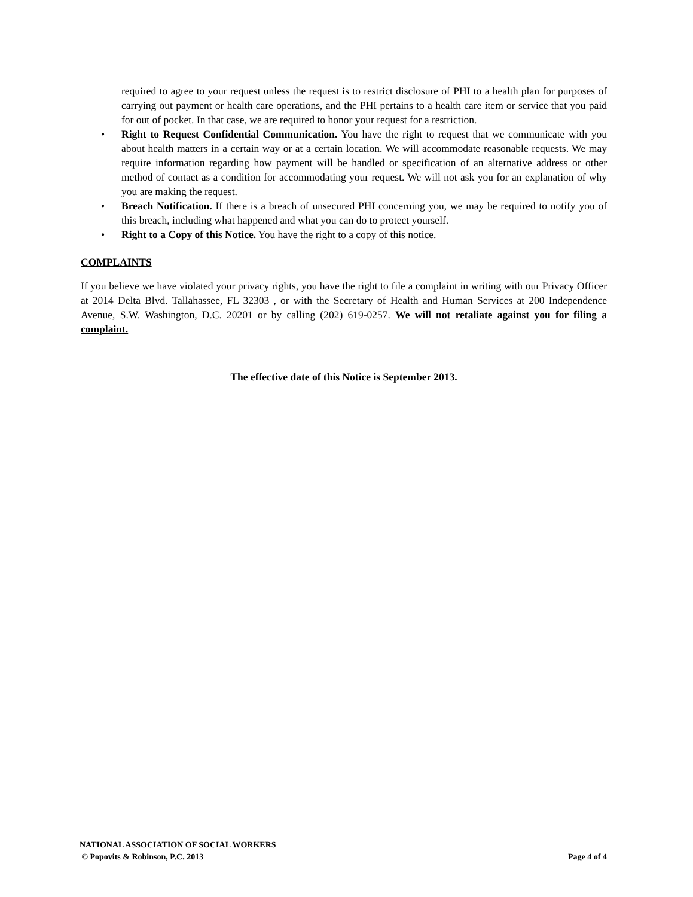required to agree to your request unless the request is to restrict disclosure of PHI to a health plan for purposes of carrying out payment or health care operations, and the PHI pertains to a health care item or service that you paid for out of pocket. In that case, we are required to honor your request for a restriction.
• Right to Request Confidential Communication. You have the right to request that we communicate with you about health matters in a certain way or at a certain location. We will accommodate reasonable requests. We may require information regarding how payment will be handled or specification of an alternative address or other method of contact as a condition for accommodating your request. We will not ask you for an explanation of why you are making the request.
• Breach Notification. If there is a breach of unsecured PHI concerning you, we may be required to notify you of this breach, including what happened and what you can do to protect yourself.
• Right to a Copy of this Notice. You have the right to a copy of this notice.
COMPLAINTS
If you believe we have violated your privacy rights, you have the right to file a complaint in writing with our Privacy Officer at 2014 Delta Blvd. Tallahassee, FL 32303 , or with the Secretary of Health and Human Services at 200 Independence Avenue, S.W. Washington, D.C. 20201 or by calling (202) 619-0257. We will not retaliate against you for filing a complaint.
The effective date of this Notice is September 2013.
NATIONAL ASSOCIATION OF SOCIAL WORKERS
© Popovits & Robinson, P.C. 2013 Page 4 of 4